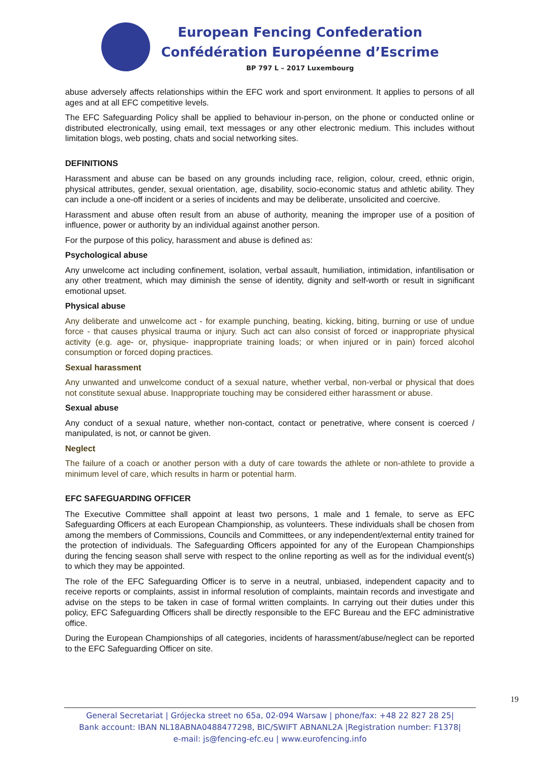European Fencing Confederation
Confédération Européenne d’Escrime
BP 797 L – 2017 Luxembourg
abuse adversely affects relationships within the EFC work and sport environment. It applies to persons of all ages and at all EFC competitive levels.
The EFC Safeguarding Policy shall be applied to behaviour in-person, on the phone or conducted online or distributed electronically, using email, text messages or any other electronic medium. This includes without limitation blogs, web posting, chats and social networking sites.
DEFINITIONS
Harassment and abuse can be based on any grounds including race, religion, colour, creed, ethnic origin, physical attributes, gender, sexual orientation, age, disability, socio-economic status and athletic ability. They can include a one-off incident or a series of incidents and may be deliberate, unsolicited and coercive.
Harassment and abuse often result from an abuse of authority, meaning the improper use of a position of influence, power or authority by an individual against another person.
For the purpose of this policy, harassment and abuse is defined as:
Psychological abuse
Any unwelcome act including confinement, isolation, verbal assault, humiliation, intimidation, infantilisation or any other treatment, which may diminish the sense of identity, dignity and self-worth or result in significant emotional upset.
Physical abuse
Any deliberate and unwelcome act - for example punching, beating, kicking, biting, burning or use of undue force - that causes physical trauma or injury. Such act can also consist of forced or inappropriate physical activity (e.g. age- or, physique- inappropriate training loads; or when injured or in pain) forced alcohol consumption or forced doping practices.
Sexual harassment
Any unwanted and unwelcome conduct of a sexual nature, whether verbal, non-verbal or physical that does not constitute sexual abuse. Inappropriate touching may be considered either harassment or abuse.
Sexual abuse
Any conduct of a sexual nature, whether non-contact, contact or penetrative, where consent is coerced / manipulated, is not, or cannot be given.
Neglect
The failure of a coach or another person with a duty of care towards the athlete or non-athlete to provide a minimum level of care, which results in harm or potential harm.
EFC SAFEGUARDING OFFICER
The Executive Committee shall appoint at least two persons, 1 male and 1 female, to serve as EFC Safeguarding Officers at each European Championship, as volunteers. These individuals shall be chosen from among the members of Commissions, Councils and Committees, or any independent/external entity trained for the protection of individuals. The Safeguarding Officers appointed for any of the European Championships during the fencing season shall serve with respect to the online reporting as well as for the individual event(s) to which they may be appointed.
The role of the EFC Safeguarding Officer is to serve in a neutral, unbiased, independent capacity and to receive reports or complaints, assist in informal resolution of complaints, maintain records and investigate and advise on the steps to be taken in case of formal written complaints. In carrying out their duties under this policy, EFC Safeguarding Officers shall be directly responsible to the EFC Bureau and the EFC administrative office.
During the European Championships of all categories, incidents of harassment/abuse/neglect can be reported to the EFC Safeguarding Officer on site.
19
General Secretariat | Grójecka street no 65a, 02-094 Warsaw | phone/fax: +48 22 827 28 25|
Bank account: IBAN NL18ABNA0488477298, BIC/SWIFT ABNANL2A |Registration number: F1378|
e-mail: js@fencing-efc.eu | www.eurofencing.info